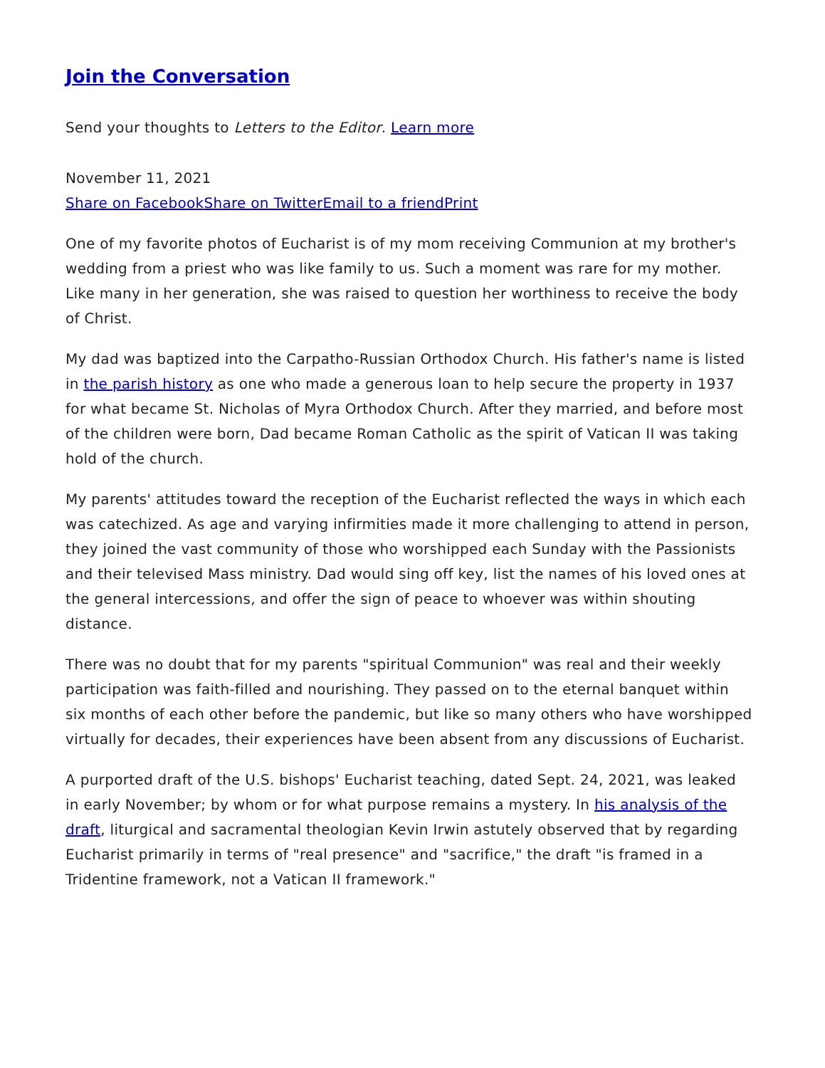Join the Conversation
Send your thoughts to Letters to the Editor. Learn more
November 11, 2021
Share on Facebook Share on Twitter Email to a friend Print
One of my favorite photos of Eucharist is of my mom receiving Communion at my brother's wedding from a priest who was like family to us. Such a moment was rare for my mother. Like many in her generation, she was raised to question her worthiness to receive the body of Christ.
My dad was baptized into the Carpatho-Russian Orthodox Church. His father's name is listed in the parish history as one who made a generous loan to help secure the property in 1937 for what became St. Nicholas of Myra Orthodox Church. After they married, and before most of the children were born, Dad became Roman Catholic as the spirit of Vatican II was taking hold of the church.
My parents' attitudes toward the reception of the Eucharist reflected the ways in which each was catechized. As age and varying infirmities made it more challenging to attend in person, they joined the vast community of those who worshipped each Sunday with the Passionists and their televised Mass ministry. Dad would sing off key, list the names of his loved ones at the general intercessions, and offer the sign of peace to whoever was within shouting distance.
There was no doubt that for my parents "spiritual Communion" was real and their weekly participation was faith-filled and nourishing. They passed on to the eternal banquet within six months of each other before the pandemic, but like so many others who have worshipped virtually for decades, their experiences have been absent from any discussions of Eucharist.
A purported draft of the U.S. bishops' Eucharist teaching, dated Sept. 24, 2021, was leaked in early November; by whom or for what purpose remains a mystery. In his analysis of the draft, liturgical and sacramental theologian Kevin Irwin astutely observed that by regarding Eucharist primarily in terms of "real presence" and "sacrifice," the draft "is framed in a Tridentine framework, not a Vatican II framework."